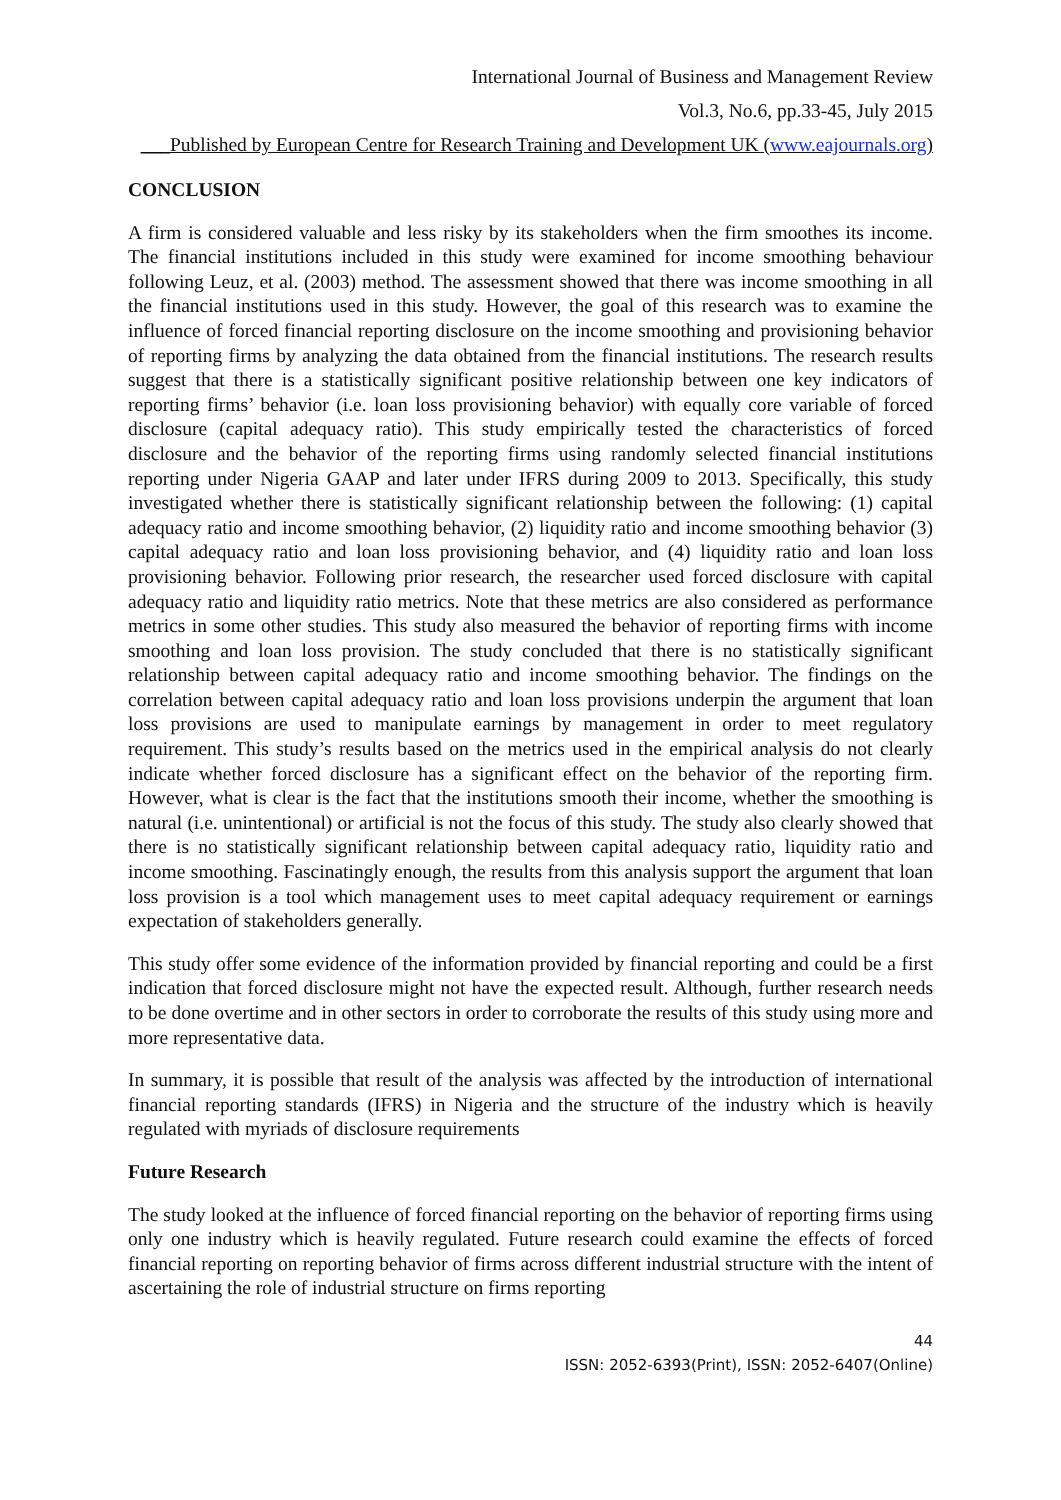International Journal of Business and Management Review
Vol.3, No.6, pp.33-45, July 2015
___Published by European Centre for Research Training and Development UK (www.eajournals.org)
CONCLUSION
A firm is considered valuable and less risky by its stakeholders when the firm smoothes its income. The financial institutions included in this study were examined for income smoothing behaviour following Leuz, et al. (2003) method. The assessment showed that there was income smoothing in all the financial institutions used in this study. However, the goal of this research was to examine the influence of forced financial reporting disclosure on the income smoothing and provisioning behavior of reporting firms by analyzing the data obtained from the financial institutions. The research results suggest that there is a statistically significant positive relationship between one key indicators of reporting firms’ behavior (i.e. loan loss provisioning behavior) with equally core variable of forced disclosure (capital adequacy ratio). This study empirically tested the characteristics of forced disclosure and the behavior of the reporting firms using randomly selected financial institutions reporting under Nigeria GAAP and later under IFRS during 2009 to 2013. Specifically, this study investigated whether there is statistically significant relationship between the following: (1) capital adequacy ratio and income smoothing behavior, (2) liquidity ratio and income smoothing behavior (3) capital adequacy ratio and loan loss provisioning behavior, and (4) liquidity ratio and loan loss provisioning behavior. Following prior research, the researcher used forced disclosure with capital adequacy ratio and liquidity ratio metrics. Note that these metrics are also considered as performance metrics in some other studies. This study also measured the behavior of reporting firms with income smoothing and loan loss provision. The study concluded that there is no statistically significant relationship between capital adequacy ratio and income smoothing behavior. The findings on the correlation between capital adequacy ratio and loan loss provisions underpin the argument that loan loss provisions are used to manipulate earnings by management in order to meet regulatory requirement. This study’s results based on the metrics used in the empirical analysis do not clearly indicate whether forced disclosure has a significant effect on the behavior of the reporting firm. However, what is clear is the fact that the institutions smooth their income, whether the smoothing is natural (i.e. unintentional) or artificial is not the focus of this study. The study also clearly showed that there is no statistically significant relationship between capital adequacy ratio, liquidity ratio and income smoothing. Fascinatingly enough, the results from this analysis support the argument that loan loss provision is a tool which management uses to meet capital adequacy requirement or earnings expectation of stakeholders generally.
This study offer some evidence of the information provided by financial reporting and could be a first indication that forced disclosure might not have the expected result. Although, further research needs to be done overtime and in other sectors in order to corroborate the results of this study using more and more representative data.
In summary, it is possible that result of the analysis was affected by the introduction of international financial reporting standards (IFRS) in Nigeria and the structure of the industry which is heavily regulated with myriads of disclosure requirements
Future Research
The study looked at the influence of forced financial reporting on the behavior of reporting firms using only one industry which is heavily regulated. Future research could examine the effects of forced financial reporting on reporting behavior of firms across different industrial structure with the intent of ascertaining the role of industrial structure on firms reporting
44
ISSN: 2052-6393(Print), ISSN: 2052-6407(Online)